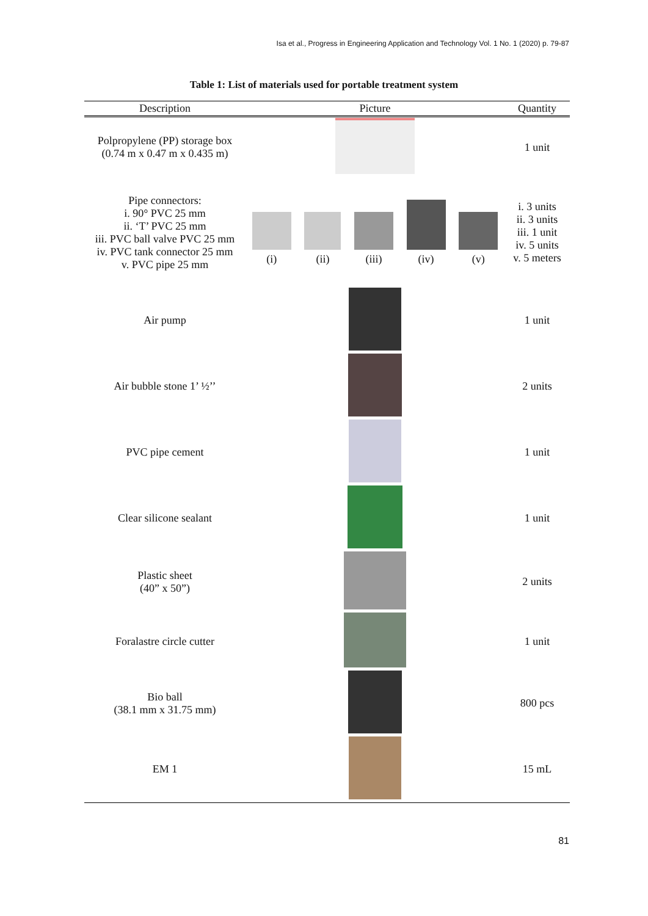Isa et al., Progress in Engineering Application and Technology Vol. 1 No. 1 (2020) p. 79-87
Table 1: List of materials used for portable treatment system
| Description | Picture | Quantity |
| --- | --- | --- |
| Polpropylene (PP) storage box (0.74 m x 0.47 m x 0.435 m) | | 1 unit |
| Pipe connectors: i. 90° PVC 25 mm ii. ‘T’ PVC 25 mm iii. PVC ball valve PVC 25 mm iv. PVC tank connector 25 mm v. PVC pipe 25 mm | (i) (ii) (iii) (iv) (v) | i. 3 units ii. 3 units iii. 1 unit iv. 5 units v. 5 meters |
| Air pump | | 1 unit |
| Air bubble stone 1’ ½’’ | | 2 units |
| PVC pipe cement | | 1 unit |
| Clear silicone sealant | | 1 unit |
| Plastic sheet (40” x 50”) | | 2 units |
| Foralastre circle cutter | | 1 unit |
| Bio ball (38.1 mm x 31.75 mm) | | 800 pcs |
| EM 1 | | 15 mL |
81